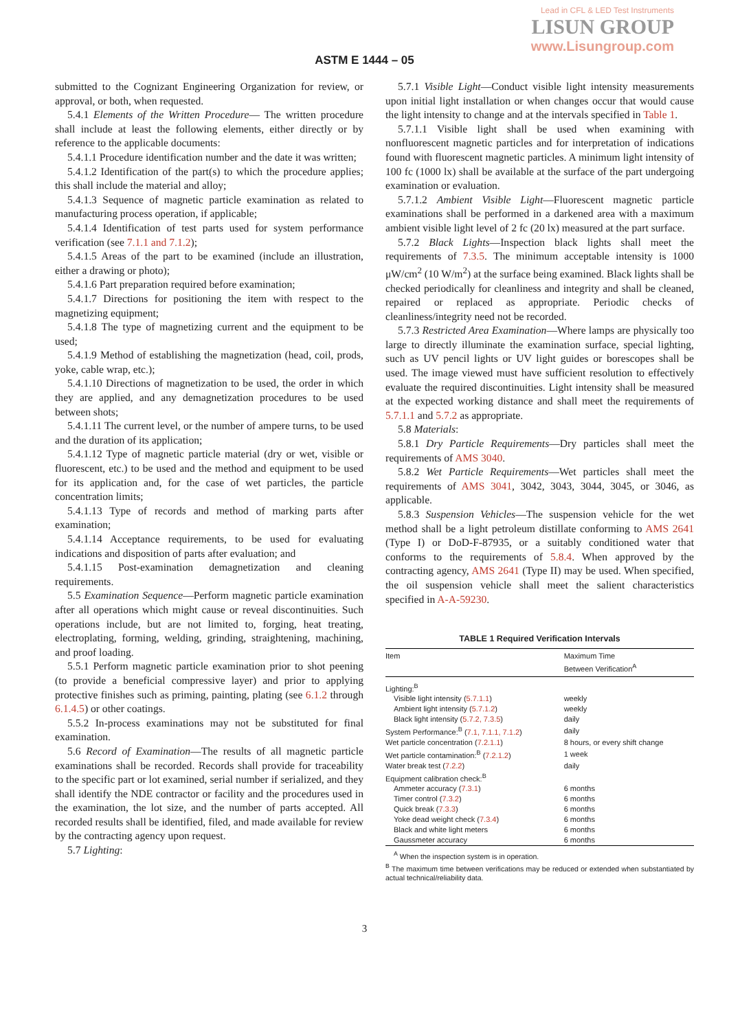Lead in CFL & LED Test Instruments
LISUN GROUP
www.Lisungroup.com
ASTM E 1444 – 05
submitted to the Cognizant Engineering Organization for review, or approval, or both, when requested.
5.4.1 Elements of the Written Procedure— The written procedure shall include at least the following elements, either directly or by reference to the applicable documents:
5.4.1.1 Procedure identification number and the date it was written;
5.4.1.2 Identification of the part(s) to which the procedure applies; this shall include the material and alloy;
5.4.1.3 Sequence of magnetic particle examination as related to manufacturing process operation, if applicable;
5.4.1.4 Identification of test parts used for system performance verification (see 7.1.1 and 7.1.2);
5.4.1.5 Areas of the part to be examined (include an illustration, either a drawing or photo);
5.4.1.6 Part preparation required before examination;
5.4.1.7 Directions for positioning the item with respect to the magnetizing equipment;
5.4.1.8 The type of magnetizing current and the equipment to be used;
5.4.1.9 Method of establishing the magnetization (head, coil, prods, yoke, cable wrap, etc.);
5.4.1.10 Directions of magnetization to be used, the order in which they are applied, and any demagnetization procedures to be used between shots;
5.4.1.11 The current level, or the number of ampere turns, to be used and the duration of its application;
5.4.1.12 Type of magnetic particle material (dry or wet, visible or fluorescent, etc.) to be used and the method and equipment to be used for its application and, for the case of wet particles, the particle concentration limits;
5.4.1.13 Type of records and method of marking parts after examination;
5.4.1.14 Acceptance requirements, to be used for evaluating indications and disposition of parts after evaluation; and
5.4.1.15 Post-examination demagnetization and cleaning requirements.
5.5 Examination Sequence—Perform magnetic particle examination after all operations which might cause or reveal discontinuities. Such operations include, but are not limited to, forging, heat treating, electroplating, forming, welding, grinding, straightening, machining, and proof loading.
5.5.1 Perform magnetic particle examination prior to shot peening (to provide a beneficial compressive layer) and prior to applying protective finishes such as priming, painting, plating (see 6.1.2 through 6.1.4.5) or other coatings.
5.5.2 In-process examinations may not be substituted for final examination.
5.6 Record of Examination—The results of all magnetic particle examinations shall be recorded. Records shall provide for traceability to the specific part or lot examined, serial number if serialized, and they shall identify the NDE contractor or facility and the procedures used in the examination, the lot size, and the number of parts accepted. All recorded results shall be identified, filed, and made available for review by the contracting agency upon request.
5.7 Lighting:
5.7.1 Visible Light—Conduct visible light intensity measurements upon initial light installation or when changes occur that would cause the light intensity to change and at the intervals specified in Table 1.
5.7.1.1 Visible light shall be used when examining with nonfluorescent magnetic particles and for interpretation of indications found with fluorescent magnetic particles. A minimum light intensity of 100 fc (1000 lx) shall be available at the surface of the part undergoing examination or evaluation.
5.7.1.2 Ambient Visible Light—Fluorescent magnetic particle examinations shall be performed in a darkened area with a maximum ambient visible light level of 2 fc (20 lx) measured at the part surface.
5.7.2 Black Lights—Inspection black lights shall meet the requirements of 7.3.5. The minimum acceptable intensity is 1000 μW/cm<sup>2</sup> (10 W/m<sup>2</sup>) at the surface being examined. Black lights shall be checked periodically for cleanliness and integrity and shall be cleaned, repaired or replaced as appropriate. Periodic checks of cleanliness/integrity need not be recorded.
5.7.3 Restricted Area Examination—Where lamps are physically too large to directly illuminate the examination surface, special lighting, such as UV pencil lights or UV light guides or borescopes shall be used. The image viewed must have sufficient resolution to effectively evaluate the required discontinuities. Light intensity shall be measured at the expected working distance and shall meet the requirements of 5.7.1.1 and 5.7.2 as appropriate.
5.8 Materials:
5.8.1 Dry Particle Requirements—Dry particles shall meet the requirements of AMS 3040.
5.8.2 Wet Particle Requirements—Wet particles shall meet the requirements of AMS 3041, 3042, 3043, 3044, 3045, or 3046, as applicable.
5.8.3 Suspension Vehicles—The suspension vehicle for the wet method shall be a light petroleum distillate conforming to AMS 2641 (Type I) or DoD-F-87935, or a suitably conditioned water that conforms to the requirements of 5.8.4. When approved by the contracting agency, AMS 2641 (Type II) may be used. When specified, the oil suspension vehicle shall meet the salient characteristics specified in A-A-59230.
TABLE 1 Required Verification Intervals
| Item | Maximum Time Between Verification<sup>A</sup> |
| --- | --- |
| Lighting:<sup>B</sup> | |
| Visible light intensity ( 5.7.1.1 ) | weekly |
| Ambient light intensity ( 5.7.1.2 ) | weekly |
| Black light intensity ( 5.7.2, 7.3.5 ) | daily |
| System Performance:<sup>B</sup> ( 7.1, 7.1.1, 7.1.2 ) | daily |
| Wet particle concentration ( 7.2.1.1 ) | 8 hours, or every shift change |
| Wet particle contamination:<sup>B</sup> ( 7.2.1.2 ) | 1 week |
| Water break test ( 7.2.2 ) | daily |
| Equipment calibration check:<sup>B</sup> | |
| Ammeter accuracy ( 7.3.1 ) | 6 months |
| Timer control ( 7.3.2 ) | 6 months |
| Quick break ( 7.3.3 ) | 6 months |
| Yoke dead weight check ( 7.3.4 ) | 6 months |
| Black and white light meters | 6 months |
| Gaussmeter accuracy | 6 months |
<sup>A</sup> When the inspection system is in operation.
<sup>B</sup> The maximum time between verifications may be reduced or extended when substantiated by actual technical/reliability data.
3